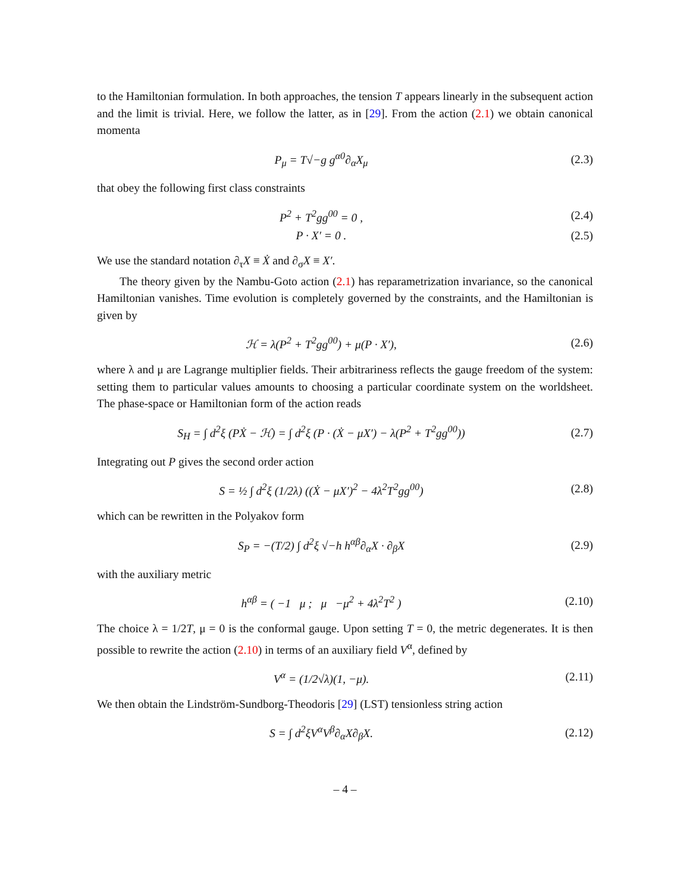to the Hamiltonian formulation. In both approaches, the tension T appears linearly in the subsequent action and the limit is trivial. Here, we follow the latter, as in [29]. From the action (2.1) we obtain canonical momenta
P<sub>μ</sub> = T√−g g<sup>α0</sup>∂<sub>α</sub>X<sub>μ</sub> (2.3)
that obey the following first class constraints
P<sup>2</sup> + T<sup>2</sup>gg<sup>00</sup> = 0 , (2.4)
P · X′ = 0 . (2.5)
We use the standard notation ∂<sub>τ</sub>X ≡ Ẋ and ∂<sub>σ</sub>X ≡ X′.
The theory given by the Nambu-Goto action (2.1) has reparametrization invariance, so the canonical Hamiltonian vanishes. Time evolution is completely governed by the constraints, and the Hamiltonian is given by
ℋ = λ(P<sup>2</sup> + T<sup>2</sup>gg<sup>00</sup>) + μ(P · X′), (2.6)
where λ and μ are Lagrange multiplier fields. Their arbitrariness reflects the gauge freedom of the system: setting them to particular values amounts to choosing a particular coordinate system on the worldsheet. The phase-space or Hamiltonian form of the action reads
S<sub>H</sub> = ∫ d<sup>2</sup>ξ (PẊ − ℋ) = ∫ d<sup>2</sup>ξ (P · (Ẋ − μX′) − λ(P<sup>2</sup> + T<sup>2</sup>gg<sup>00</sup>)) (2.7)
Integrating out P gives the second order action
S = ½ ∫ d<sup>2</sup>ξ (1/2λ) ((Ẋ − μX′)<sup>2</sup> − 4λ<sup>2</sup>T<sup>2</sup>gg<sup>00</sup>) (2.8)
which can be rewritten in the Polyakov form
S<sub>P</sub> = −(T/2) ∫ d<sup>2</sup>ξ √−h h<sup>αβ</sup>∂<sub>α</sub>X · ∂<sub>β</sub>X (2.9)
with the auxiliary metric
h<sup>αβ</sup> = ( −1 μ ; μ −μ<sup>2</sup> + 4λ<sup>2</sup>T<sup>2</sup> ) (2.10)
The choice λ = 1/2T, μ = 0 is the conformal gauge. Upon setting T = 0, the metric degenerates. It is then possible to rewrite the action (2.10) in terms of an auxiliary field V<sup>α</sup>, defined by
V<sup>α</sup> = (1/2√λ)(1, −μ). (2.11)
We then obtain the Lindström-Sundborg-Theodoris [29] (LST) tensionless string action
S = ∫ d<sup>2</sup>ξV<sup>α</sup>V<sup>β</sup>∂<sub>α</sub>X∂<sub>β</sub>X. (2.12)
– 4 –